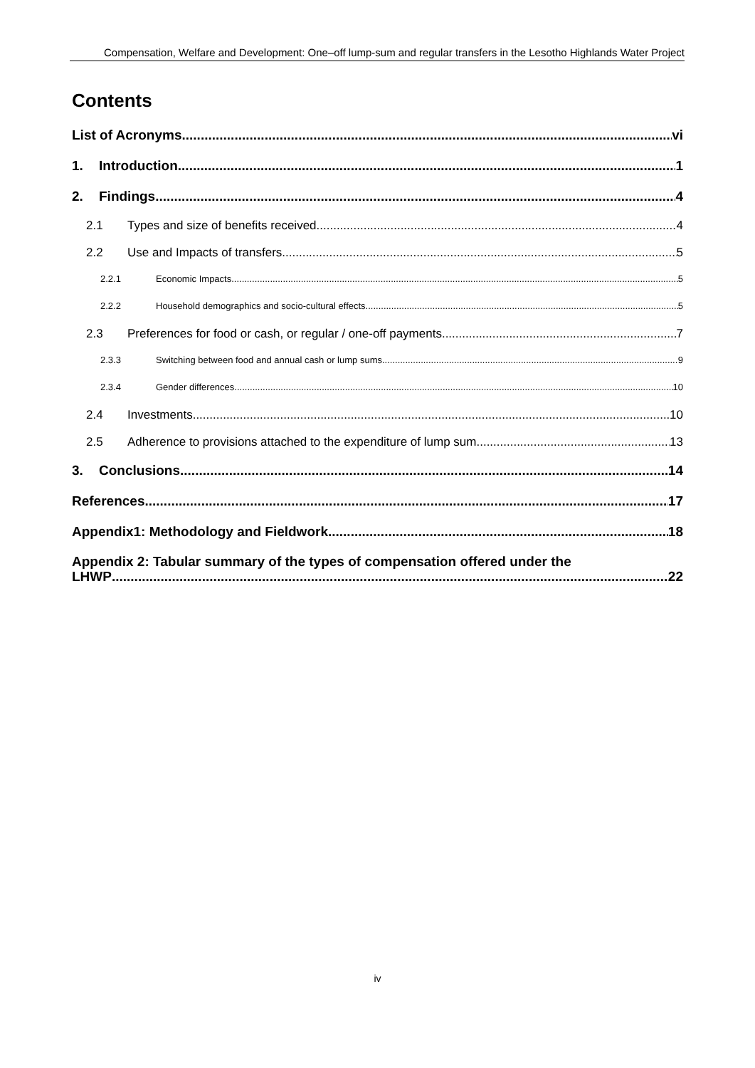Compensation, Welfare and Development: One–off lump-sum and regular transfers in the Lesotho Highlands Water Project
Contents
List of Acronyms vi
1. Introduction 1
2. Findings 4
2.1 Types and size of benefits received 4
2.2 Use and Impacts of transfers 5
2.2.1 Economic Impacts 5
2.2.2 Household demographics and socio-cultural effects 5
2.3 Preferences for food or cash, or regular / one-off payments 7
2.3.3 Switching between food and annual cash or lump sums 9
2.3.4 Gender differences 10
2.4 Investments 10
2.5 Adherence to provisions attached to the expenditure of lump sum 13
3. Conclusions 14
References 17
Appendix1: Methodology and Fieldwork 18
Appendix 2: Tabular summary of the types of compensation offered under the
LHWP 22
iv